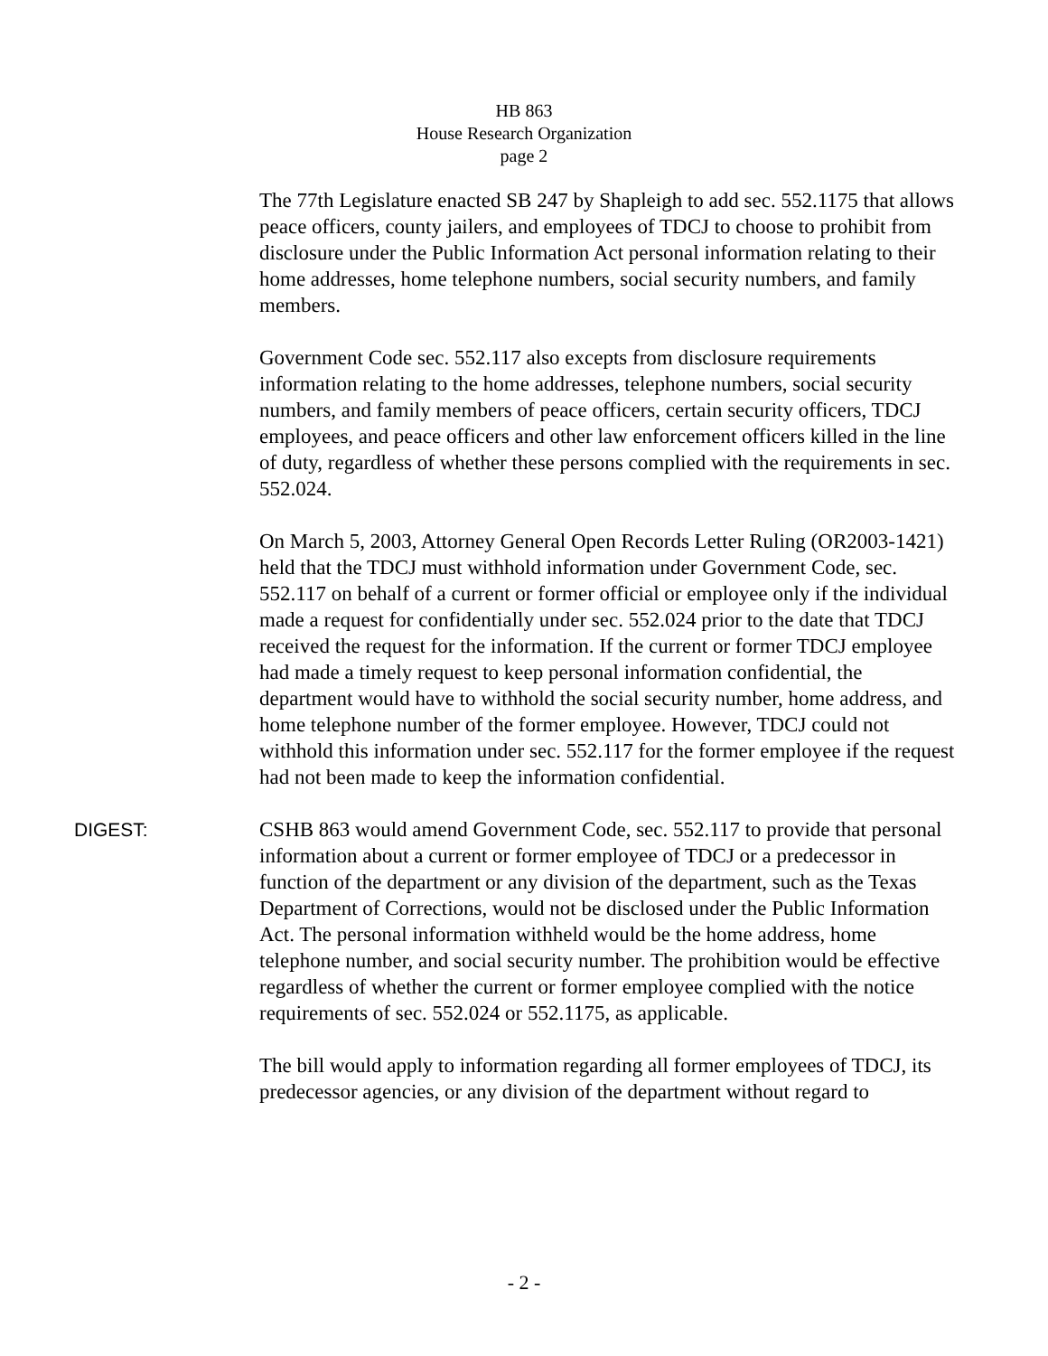HB 863
House Research Organization
page 2
The 77th Legislature enacted SB 247 by Shapleigh to add sec. 552.1175 that allows peace officers, county jailers, and employees of TDCJ to choose to prohibit from disclosure under the Public Information Act personal information relating to their home addresses, home telephone numbers, social security numbers, and family members.
Government Code sec. 552.117 also excepts from disclosure requirements information relating to the home addresses, telephone numbers, social security numbers, and family members of peace officers, certain security officers, TDCJ employees, and peace officers and other law enforcement officers killed in the line of duty, regardless of whether these persons complied with the requirements in sec. 552.024.
On March 5, 2003, Attorney General Open Records Letter Ruling (OR2003-1421) held that the TDCJ must withhold information under Government Code, sec. 552.117 on behalf of a current or former official or employee only if the individual made a request for confidentially under sec. 552.024 prior to the date that TDCJ received the request for the information. If the current or former TDCJ employee had made a timely request to keep personal information confidential, the department would have to withhold the social security number, home address, and home telephone number of the former employee. However, TDCJ could not withhold this information under sec. 552.117 for the former employee if the request had not been made to keep the information confidential.
DIGEST: CSHB 863 would amend Government Code, sec. 552.117 to provide that personal information about a current or former employee of TDCJ or a predecessor in function of the department or any division of the department, such as the Texas Department of Corrections, would not be disclosed under the Public Information Act. The personal information withheld would be the home address, home telephone number, and social security number. The prohibition would be effective regardless of whether the current or former employee complied with the notice requirements of sec. 552.024 or 552.1175, as applicable.
The bill would apply to information regarding all former employees of TDCJ, its predecessor agencies, or any division of the department without regard to
- 2 -